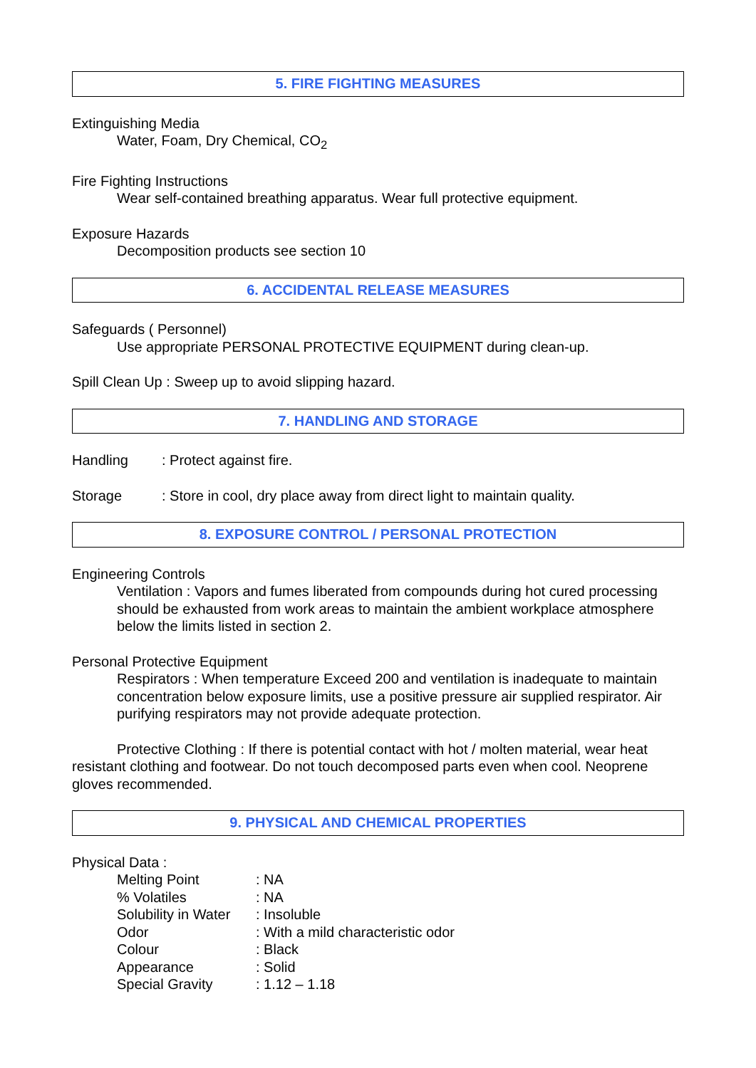5. FIRE FIGHTING MEASURES
Extinguishing Media
Water, Foam, Dry Chemical, CO<sub>2</sub>
Fire Fighting Instructions
Wear self-contained breathing apparatus. Wear full protective equipment.
Exposure Hazards
Decomposition products see section 10
6. ACCIDENTAL RELEASE MEASURES
Safeguards ( Personnel)
Use appropriate PERSONAL PROTECTIVE EQUIPMENT during clean-up.
Spill Clean Up : Sweep up to avoid slipping hazard.
7. HANDLING AND STORAGE
Handling: Protect against fire.
Storage: Store in cool, dry place away from direct light to maintain quality.
8. EXPOSURE CONTROL / PERSONAL PROTECTION
Engineering Controls
Ventilation : Vapors and fumes liberated from compounds during hot cured processing should be exhausted from work areas to maintain the ambient workplace atmosphere below the limits listed in section 2.
Personal Protective Equipment
Respirators : When temperature Exceed 200 and ventilation is inadequate to maintain concentration below exposure limits, use a positive pressure air supplied respirator. Air purifying respirators may not provide adequate protection.
Protective Clothing : If there is potential contact with hot / molten material, wear heat resistant clothing and footwear. Do not touch decomposed parts even when cool. Neoprene gloves recommended.
9. PHYSICAL AND CHEMICAL PROPERTIES
Physical Data :
| Melting Point | : NA |
| % Volatiles | : NA |
| Solubility in Water | : Insoluble |
| Odor | : With a mild characteristic odor |
| Colour | : Black |
| Appearance | : Solid |
| Special Gravity | : 1.12 – 1.18 |